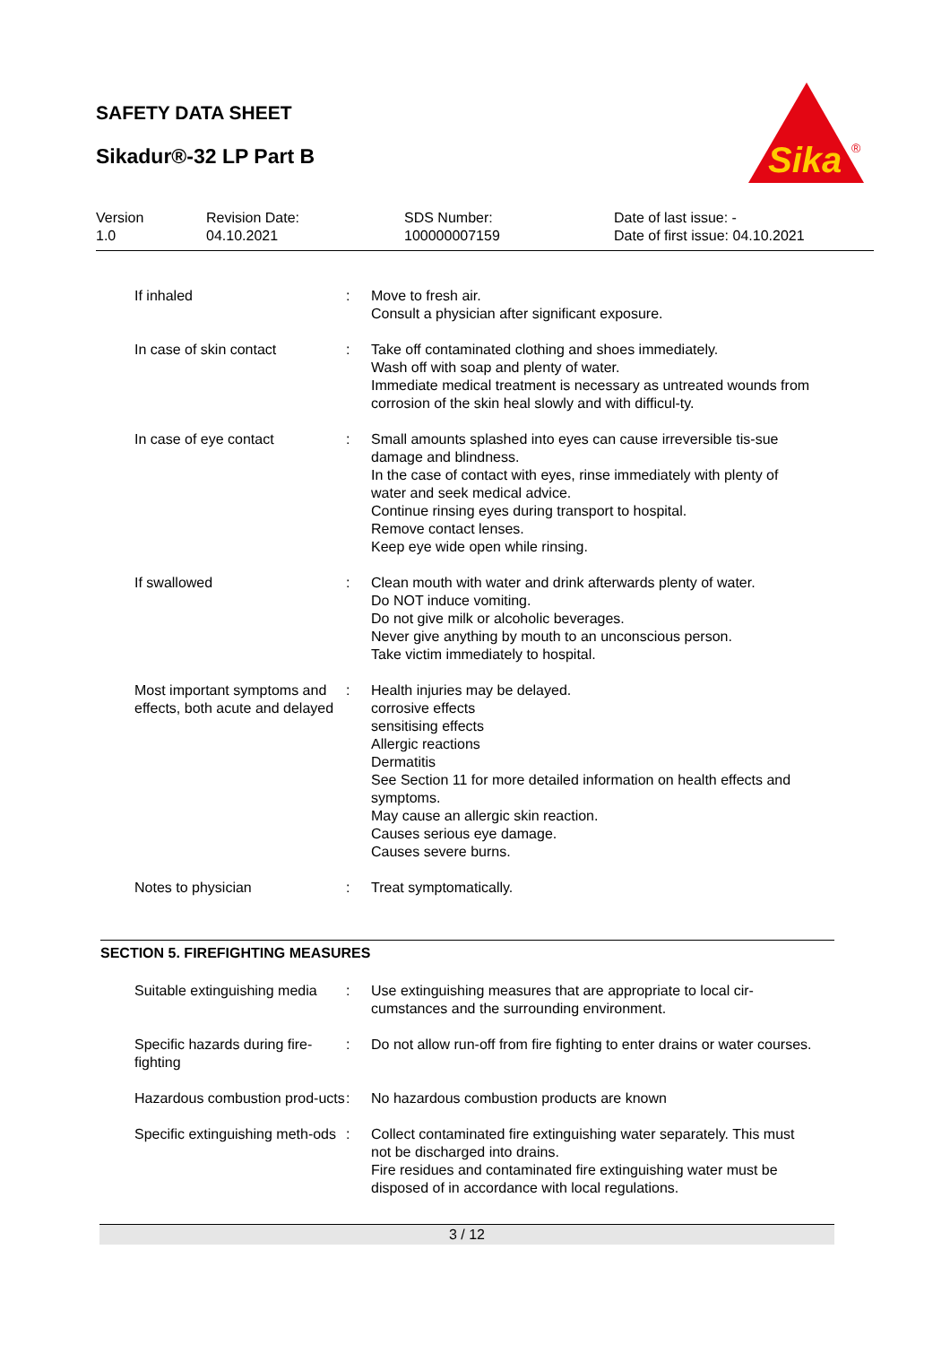SAFETY DATA SHEET
Sikadur®-32 LP Part B
Sika
®
| Version 1.0 | Revision Date: 04.10.2021 | SDS Number: 100000007159 | Date of last issue: - Date of first issue: 04.10.2021 |
| If inhaled | : | Move to fresh air. Consult a physician after significant exposure. |
| In case of skin contact | : | Take off contaminated clothing and shoes immediately. Wash off with soap and plenty of water. Immediate medical treatment is necessary as untreated wounds from corrosion of the skin heal slowly and with difficul-ty. |
| In case of eye contact | : | Small amounts splashed into eyes can cause irreversible tis-sue damage and blindness. In the case of contact with eyes, rinse immediately with plenty of water and seek medical advice. Continue rinsing eyes during transport to hospital. Remove contact lenses. Keep eye wide open while rinsing. |
| If swallowed | : | Clean mouth with water and drink afterwards plenty of water. Do NOT induce vomiting. Do not give milk or alcoholic beverages. Never give anything by mouth to an unconscious person. Take victim immediately to hospital. |
| Most important symptoms and effects, both acute and delayed | : | Health injuries may be delayed. corrosive effects sensitising effects Allergic reactions Dermatitis See Section 11 for more detailed information on health effects and symptoms. May cause an allergic skin reaction. Causes serious eye damage. Causes severe burns. |
| Notes to physician | : | Treat symptomatically. |
SECTION 5. FIREFIGHTING MEASURES
| Suitable extinguishing media | : | Use extinguishing measures that are appropriate to local cir-cumstances and the surrounding environment. |
| Specific hazards during fire-fighting | : | Do not allow run-off from fire fighting to enter drains or water courses. |
| Hazardous combustion prod-ucts | : | No hazardous combustion products are known |
| Specific extinguishing meth-ods | : | Collect contaminated fire extinguishing water separately. This must not be discharged into drains. Fire residues and contaminated fire extinguishing water must be disposed of in accordance with local regulations. |
3 / 12